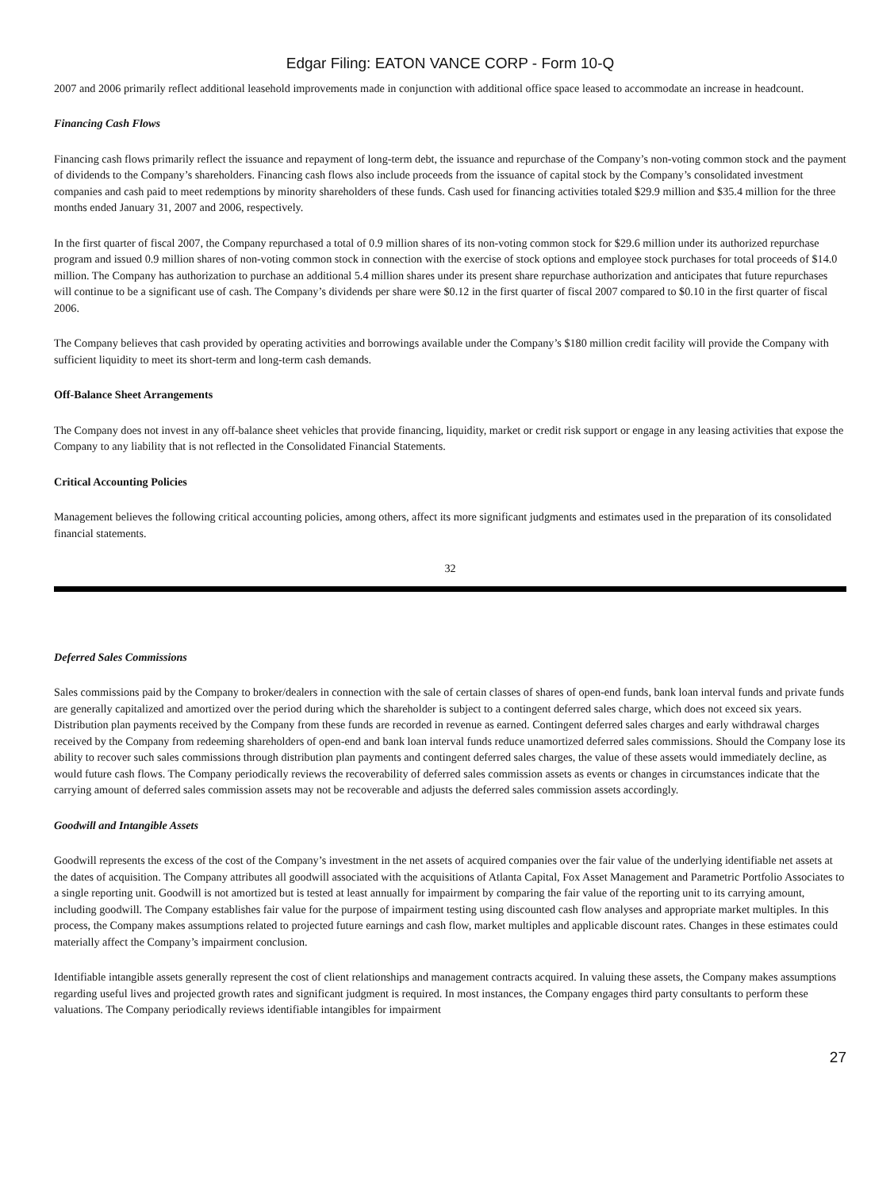Edgar Filing: EATON VANCE CORP - Form 10-Q
2007 and 2006 primarily reflect additional leasehold improvements made in conjunction with additional office space leased to accommodate an increase in headcount.
Financing Cash Flows
Financing cash flows primarily reflect the issuance and repayment of long-term debt, the issuance and repurchase of the Company’s non-voting common stock and the payment of dividends to the Company’s shareholders. Financing cash flows also include proceeds from the issuance of capital stock by the Company’s consolidated investment companies and cash paid to meet redemptions by minority shareholders of these funds. Cash used for financing activities totaled $29.9 million and $35.4 million for the three months ended January 31, 2007 and 2006, respectively.
In the first quarter of fiscal 2007, the Company repurchased a total of 0.9 million shares of its non-voting common stock for $29.6 million under its authorized repurchase program and issued 0.9 million shares of non-voting common stock in connection with the exercise of stock options and employee stock purchases for total proceeds of $14.0 million. The Company has authorization to purchase an additional 5.4 million shares under its present share repurchase authorization and anticipates that future repurchases will continue to be a significant use of cash. The Company’s dividends per share were $0.12 in the first quarter of fiscal 2007 compared to $0.10 in the first quarter of fiscal 2006.
The Company believes that cash provided by operating activities and borrowings available under the Company’s $180 million credit facility will provide the Company with sufficient liquidity to meet its short-term and long-term cash demands.
Off-Balance Sheet Arrangements
The Company does not invest in any off-balance sheet vehicles that provide financing, liquidity, market or credit risk support or engage in any leasing activities that expose the Company to any liability that is not reflected in the Consolidated Financial Statements.
Critical Accounting Policies
Management believes the following critical accounting policies, among others, affect its more significant judgments and estimates used in the preparation of its consolidated financial statements.
32
Deferred Sales Commissions
Sales commissions paid by the Company to broker/dealers in connection with the sale of certain classes of shares of open-end funds, bank loan interval funds and private funds are generally capitalized and amortized over the period during which the shareholder is subject to a contingent deferred sales charge, which does not exceed six years. Distribution plan payments received by the Company from these funds are recorded in revenue as earned. Contingent deferred sales charges and early withdrawal charges received by the Company from redeeming shareholders of open-end and bank loan interval funds reduce unamortized deferred sales commissions. Should the Company lose its ability to recover such sales commissions through distribution plan payments and contingent deferred sales charges, the value of these assets would immediately decline, as would future cash flows. The Company periodically reviews the recoverability of deferred sales commission assets as events or changes in circumstances indicate that the carrying amount of deferred sales commission assets may not be recoverable and adjusts the deferred sales commission assets accordingly.
Goodwill and Intangible Assets
Goodwill represents the excess of the cost of the Company’s investment in the net assets of acquired companies over the fair value of the underlying identifiable net assets at the dates of acquisition. The Company attributes all goodwill associated with the acquisitions of Atlanta Capital, Fox Asset Management and Parametric Portfolio Associates to a single reporting unit. Goodwill is not amortized but is tested at least annually for impairment by comparing the fair value of the reporting unit to its carrying amount, including goodwill. The Company establishes fair value for the purpose of impairment testing using discounted cash flow analyses and appropriate market multiples. In this process, the Company makes assumptions related to projected future earnings and cash flow, market multiples and applicable discount rates. Changes in these estimates could materially affect the Company’s impairment conclusion.
Identifiable intangible assets generally represent the cost of client relationships and management contracts acquired. In valuing these assets, the Company makes assumptions regarding useful lives and projected growth rates and significant judgment is required. In most instances, the Company engages third party consultants to perform these valuations. The Company periodically reviews identifiable intangibles for impairment
27